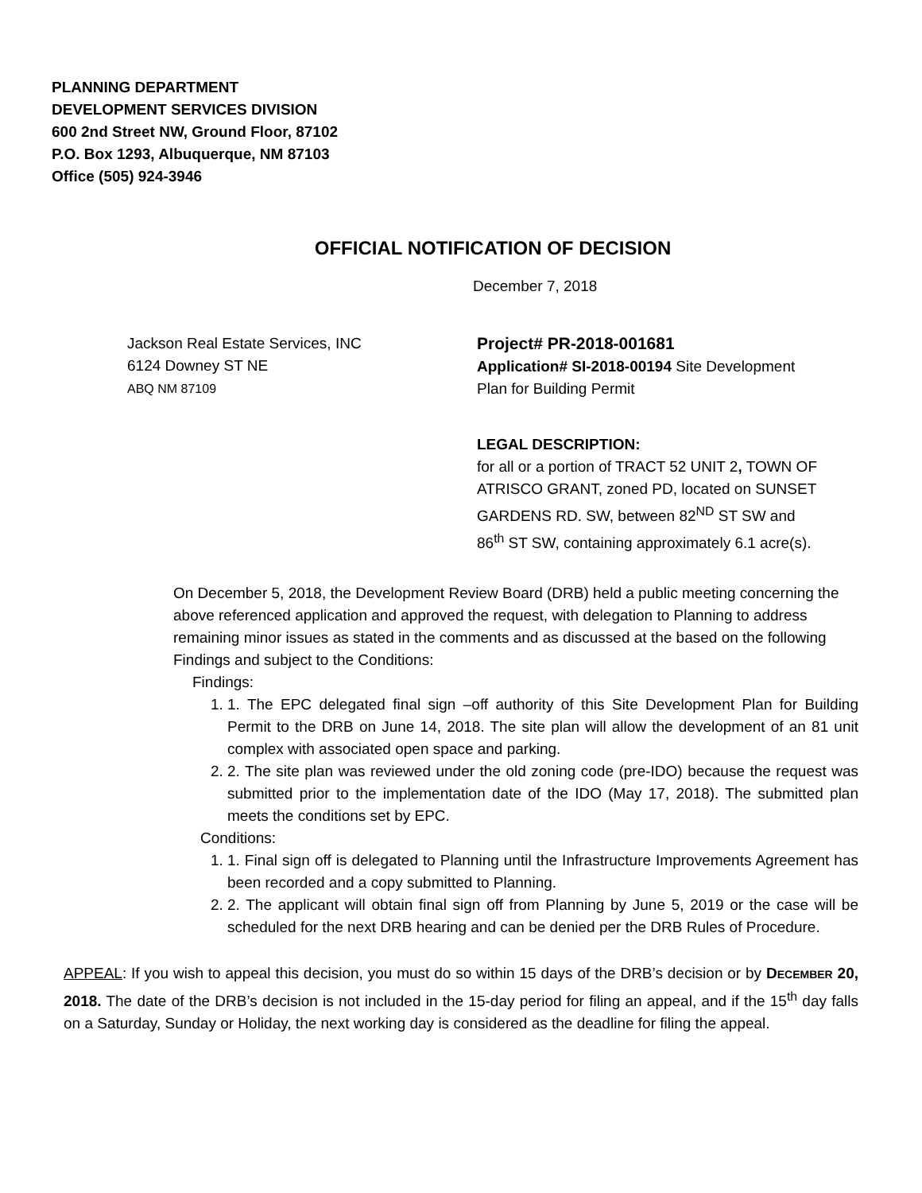PLANNING DEPARTMENT
DEVELOPMENT SERVICES DIVISION
600 2nd Street NW, Ground Floor, 87102
P.O. Box 1293, Albuquerque, NM 87103
Office (505) 924-3946
OFFICIAL NOTIFICATION OF DECISION
December 7, 2018
Jackson Real Estate Services, INC
6124 Downey ST NE
ABQ NM 87109
Project# PR-2018-001681
Application# SI-2018-00194 Site Development Plan for Building Permit
LEGAL DESCRIPTION:
for all or a portion of TRACT 52 UNIT 2, TOWN OF ATRISCO GRANT, zoned PD, located on SUNSET GARDENS RD. SW, between 82<sup>ND</sup> ST SW and 86<sup>th</sup> ST SW, containing approximately 6.1 acre(s).
On December 5, 2018, the Development Review Board (DRB) held a public meeting concerning the above referenced application and approved the request, with delegation to Planning to address remaining minor issues as stated in the comments and as discussed at the based on the following Findings and subject to the Conditions:
Findings:
1. 1. The EPC delegated final sign –off authority of this Site Development Plan for Building Permit to the DRB on June 14, 2018. The site plan will allow the development of an 81 unit complex with associated open space and parking.
2. 2. The site plan was reviewed under the old zoning code (pre-IDO) because the request was submitted prior to the implementation date of the IDO (May 17, 2018). The submitted plan meets the conditions set by EPC.
Conditions:
1. 1. Final sign off is delegated to Planning until the Infrastructure Improvements Agreement has been recorded and a copy submitted to Planning.
2. 2. The applicant will obtain final sign off from Planning by June 5, 2019 or the case will be scheduled for the next DRB hearing and can be denied per the DRB Rules of Procedure.
APPEAL: If you wish to appeal this decision, you must do so within 15 days of the DRB’s decision or by DECEMBER 20, 2018. The date of the DRB’s decision is not included in the 15-day period for filing an appeal, and if the 15<sup>th</sup> day falls on a Saturday, Sunday or Holiday, the next working day is considered as the deadline for filing the appeal.